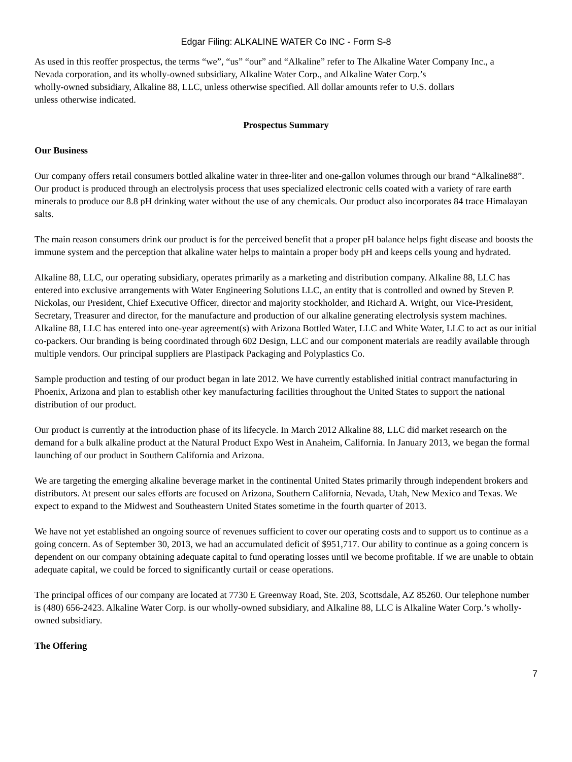Edgar Filing: ALKALINE WATER Co INC - Form S-8
As used in this reoffer prospectus, the terms “we”, “us” “our” and “Alkaline” refer to The Alkaline Water Company Inc., a
Nevada corporation, and its wholly-owned subsidiary, Alkaline Water Corp., and Alkaline Water Corp.’s
wholly-owned subsidiary, Alkaline 88, LLC, unless otherwise specified. All dollar amounts refer to U.S. dollars
unless otherwise indicated.
Prospectus Summary
Our Business
Our company offers retail consumers bottled alkaline water in three-liter and one-gallon volumes through our brand “Alkaline88”. Our product is produced through an electrolysis process that uses specialized electronic cells coated with a variety of rare earth minerals to produce our 8.8 pH drinking water without the use of any chemicals. Our product also incorporates 84 trace Himalayan salts.
The main reason consumers drink our product is for the perceived benefit that a proper pH balance helps fight disease and boosts the immune system and the perception that alkaline water helps to maintain a proper body pH and keeps cells young and hydrated.
Alkaline 88, LLC, our operating subsidiary, operates primarily as a marketing and distribution company. Alkaline 88, LLC has entered into exclusive arrangements with Water Engineering Solutions LLC, an entity that is controlled and owned by Steven P. Nickolas, our President, Chief Executive Officer, director and majority stockholder, and Richard A. Wright, our Vice-President, Secretary, Treasurer and director, for the manufacture and production of our alkaline generating electrolysis system machines. Alkaline 88, LLC has entered into one-year agreement(s) with Arizona Bottled Water, LLC and White Water, LLC to act as our initial co-packers. Our branding is being coordinated through 602 Design, LLC and our component materials are readily available through multiple vendors. Our principal suppliers are Plastipack Packaging and Polyplastics Co.
Sample production and testing of our product began in late 2012. We have currently established initial contract manufacturing in Phoenix, Arizona and plan to establish other key manufacturing facilities throughout the United States to support the national distribution of our product.
Our product is currently at the introduction phase of its lifecycle. In March 2012 Alkaline 88, LLC did market research on the demand for a bulk alkaline product at the Natural Product Expo West in Anaheim, California. In January 2013, we began the formal launching of our product in Southern California and Arizona.
We are targeting the emerging alkaline beverage market in the continental United States primarily through independent brokers and distributors. At present our sales efforts are focused on Arizona, Southern California, Nevada, Utah, New Mexico and Texas. We expect to expand to the Midwest and Southeastern United States sometime in the fourth quarter of 2013.
We have not yet established an ongoing source of revenues sufficient to cover our operating costs and to support us to continue as a going concern. As of September 30, 2013, we had an accumulated deficit of $951,717. Our ability to continue as a going concern is dependent on our company obtaining adequate capital to fund operating losses until we become profitable. If we are unable to obtain adequate capital, we could be forced to significantly curtail or cease operations.
The principal offices of our company are located at 7730 E Greenway Road, Ste. 203, Scottsdale, AZ 85260. Our telephone number is (480) 656-2423. Alkaline Water Corp. is our wholly-owned subsidiary, and Alkaline 88, LLC is Alkaline Water Corp.’s wholly-owned subsidiary.
The Offering
7